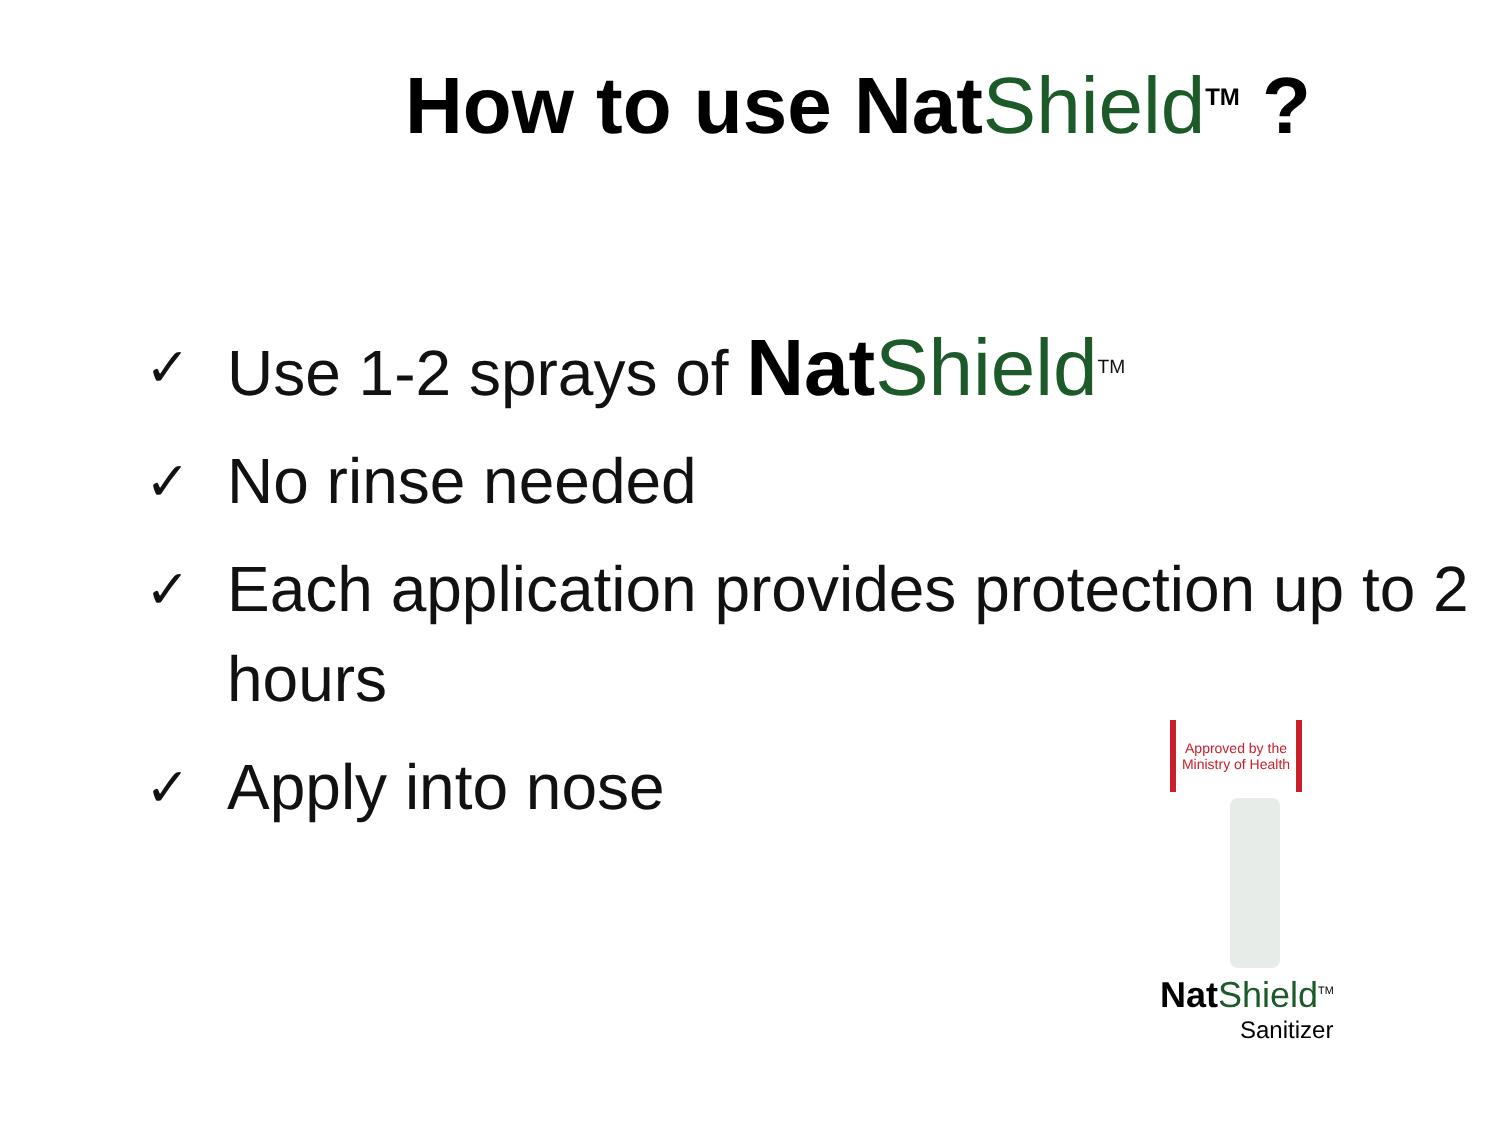How to use Nat Shield<sup>TM</sup> ?
✓ Use 1-2 sprays of Nat Shield<sup>TM</sup>
✓ No rinse needed
✓ Each application provides protection up to 2 hours
✓ Apply into nose
Approved by the Ministry of Health
Nat Shield<sup>TM</sup>
Sanitizer